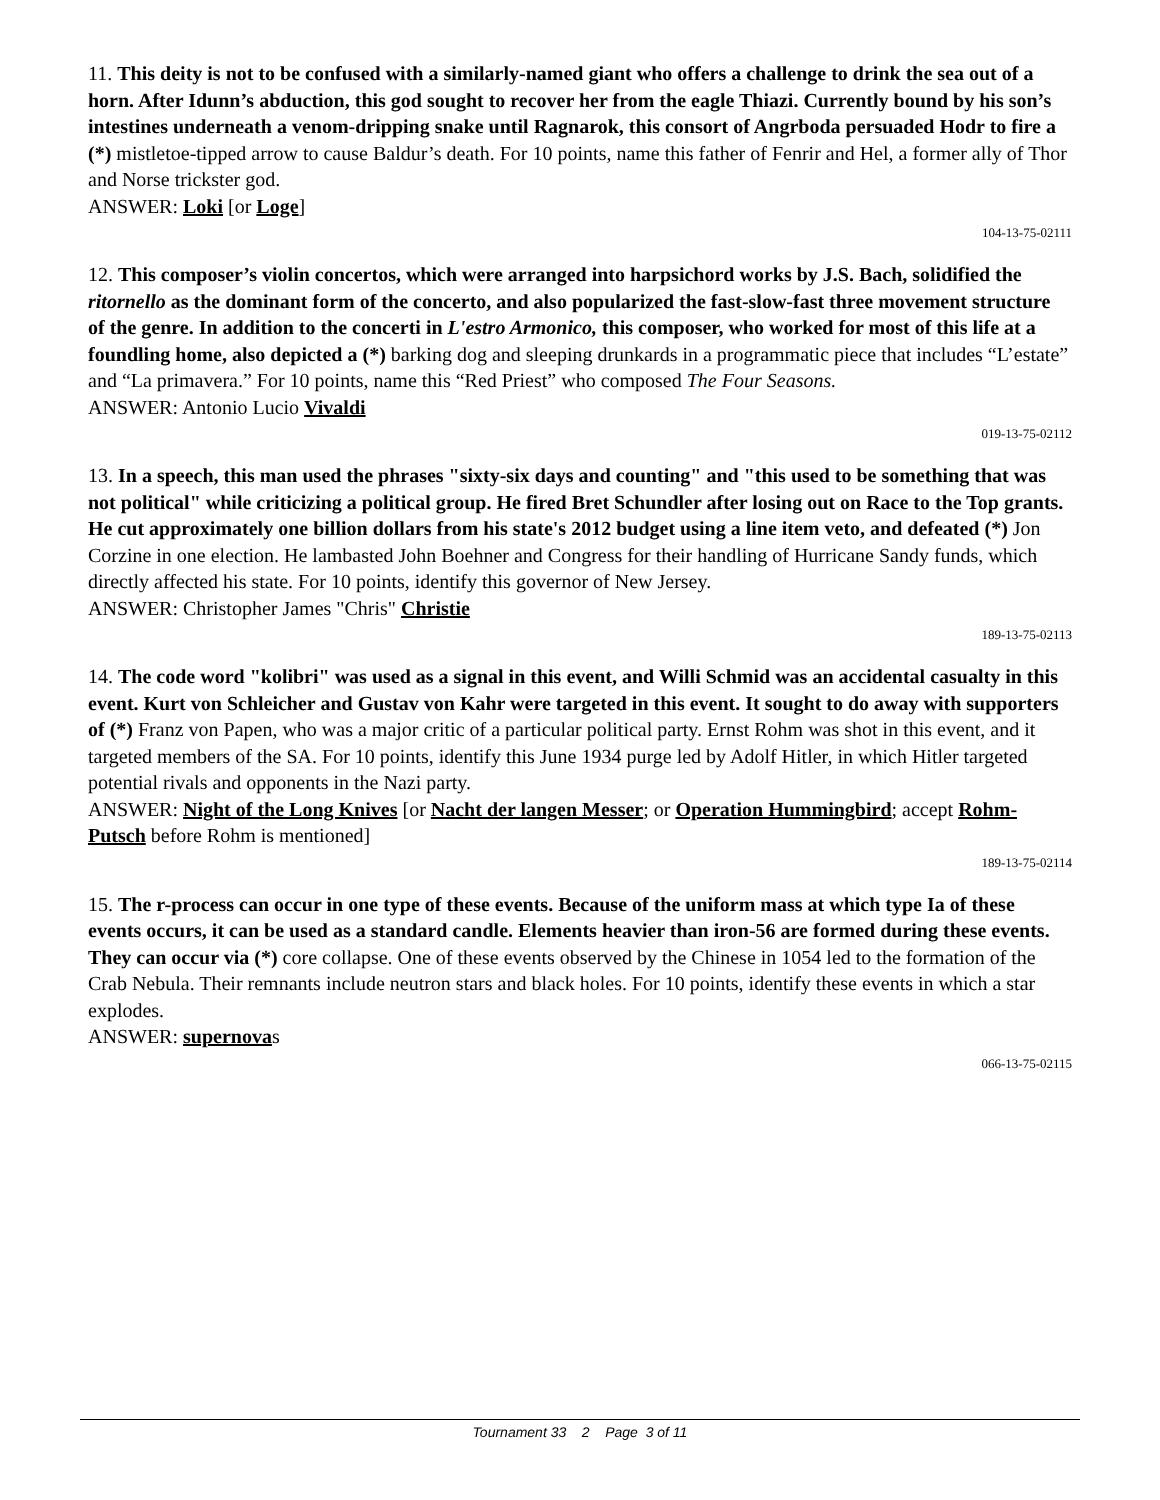11. This deity is not to be confused with a similarly-named giant who offers a challenge to drink the sea out of a horn. After Idunn’s abduction, this god sought to recover her from the eagle Thiazi. Currently bound by his son’s intestines underneath a venom-dripping snake until Ragnarok, this consort of Angrboda persuaded Hodr to fire a (*) mistletoe-tipped arrow to cause Baldur’s death. For 10 points, name this father of Fenrir and Hel, a former ally of Thor and Norse trickster god.
ANSWER: Loki [or Loge]
104-13-75-02111
12. This composer’s violin concertos, which were arranged into harpsichord works by J.S. Bach, solidified the ritornello as the dominant form of the concerto, and also popularized the fast-slow-fast three movement structure of the genre. In addition to the concerti in L'estro Armonico, this composer, who worked for most of this life at a foundling home, also depicted a (*) barking dog and sleeping drunkards in a programmatic piece that includes “L’estate” and “La primavera.” For 10 points, name this “Red Priest” who composed The Four Seasons.
ANSWER: Antonio Lucio Vivaldi
019-13-75-02112
13. In a speech, this man used the phrases "sixty-six days and counting" and "this used to be something that was not political" while criticizing a political group. He fired Bret Schundler after losing out on Race to the Top grants. He cut approximately one billion dollars from his state's 2012 budget using a line item veto, and defeated (*) Jon Corzine in one election. He lambasted John Boehner and Congress for their handling of Hurricane Sandy funds, which directly affected his state. For 10 points, identify this governor of New Jersey.
ANSWER: Christopher James "Chris" Christie
189-13-75-02113
14. The code word "kolibri" was used as a signal in this event, and Willi Schmid was an accidental casualty in this event. Kurt von Schleicher and Gustav von Kahr were targeted in this event. It sought to do away with supporters of (*) Franz von Papen, who was a major critic of a particular political party. Ernst Rohm was shot in this event, and it targeted members of the SA. For 10 points, identify this June 1934 purge led by Adolf Hitler, in which Hitler targeted potential rivals and opponents in the Nazi party.
ANSWER: Night of the Long Knives [or Nacht der langen Messer; or Operation Hummingbird; accept Rohm-Putsch before Rohm is mentioned]
189-13-75-02114
15. The r-process can occur in one type of these events. Because of the uniform mass at which type Ia of these events occurs, it can be used as a standard candle. Elements heavier than iron-56 are formed during these events. They can occur via (*) core collapse. One of these events observed by the Chinese in 1054 led to the formation of the Crab Nebula. Their remnants include neutron stars and black holes. For 10 points, identify these events in which a star explodes.
ANSWER: supernovas
066-13-75-02115
Tournament 33 2 Page 3 of 11